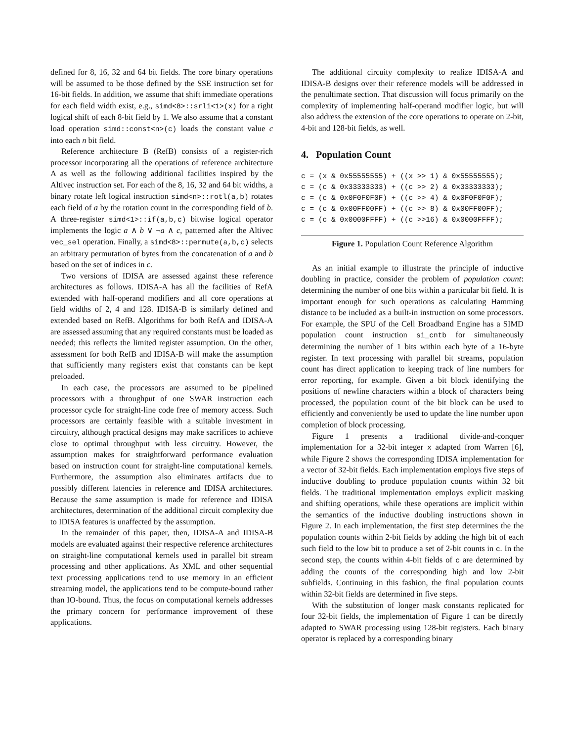defined for 8, 16, 32 and 64 bit fields. The core binary operations will be assumed to be those defined by the SSE instruction set for 16-bit fields. In addition, we assume that shift immediate operations for each field width exist, e.g., simd<8>::srli<1>(x) for a right logical shift of each 8-bit field by 1. We also assume that a constant load operation simd::const<n>(c) loads the constant value c into each n bit field.
Reference architecture B (RefB) consists of a register-rich processor incorporating all the operations of reference architecture A as well as the following additional facilities inspired by the Altivec instruction set. For each of the 8, 16, 32 and 64 bit widths, a binary rotate left logical instruction simd<n>::rotl(a,b) rotates each field of a by the rotation count in the corresponding field of b. A three-register simd<1>::if(a,b,c) bitwise logical operator implements the logic a ∧ b ∨ ¬a ∧ c, patterned after the Altivec vec_sel operation. Finally, a simd<8>::permute(a,b,c) selects an arbitrary permutation of bytes from the concatenation of a and b based on the set of indices in c.
Two versions of IDISA are assessed against these reference architectures as follows. IDISA-A has all the facilities of RefA extended with half-operand modifiers and all core operations at field widths of 2, 4 and 128. IDISA-B is similarly defined and extended based on RefB. Algorithms for both RefA and IDISA-A are assessed assuming that any required constants must be loaded as needed; this reflects the limited register assumption. On the other, assessment for both RefB and IDISA-B will make the assumption that sufficiently many registers exist that constants can be kept preloaded.
In each case, the processors are assumed to be pipelined processors with a throughput of one SWAR instruction each processor cycle for straight-line code free of memory access. Such processors are certainly feasible with a suitable investment in circuitry, although practical designs may make sacrifices to achieve close to optimal throughput with less circuitry. However, the assumption makes for straightforward performance evaluation based on instruction count for straight-line computational kernels. Furthermore, the assumption also eliminates artifacts due to possibly different latencies in reference and IDISA architectures. Because the same assumption is made for reference and IDISA architectures, determination of the additional circuit complexity due to IDISA features is unaffected by the assumption.
In the remainder of this paper, then, IDISA-A and IDISA-B models are evaluated against their respective reference architectures on straight-line computational kernels used in parallel bit stream processing and other applications. As XML and other sequential text processing applications tend to use memory in an efficient streaming model, the applications tend to be compute-bound rather than IO-bound. Thus, the focus on computational kernels addresses the primary concern for performance improvement of these applications.
The additional circuity complexity to realize IDISA-A and IDISA-B designs over their reference models will be addressed in the penultimate section. That discussion will focus primarily on the complexity of implementing half-operand modifier logic, but will also address the extension of the core operations to operate on 2-bit, 4-bit and 128-bit fields, as well.
4. Population Count
c = (x & 0x55555555) + ((x >> 1) & 0x55555555);
c = (c & 0x33333333) + ((c >> 2) & 0x33333333);
c = (c & 0x0F0F0F0F) + ((c >> 4) & 0x0F0F0F0F);
c = (c & 0x00FF00FF) + ((c >> 8) & 0x00FF00FF);
c = (c & 0x0000FFFF) + ((c >>16) & 0x0000FFFF);
Figure 1. Population Count Reference Algorithm
As an initial example to illustrate the principle of inductive doubling in practice, consider the problem of population count: determining the number of one bits within a particular bit field. It is important enough for such operations as calculating Hamming distance to be included as a built-in instruction on some processors. For example, the SPU of the Cell Broadband Engine has a SIMD population count instruction si_cntb for simultaneously determining the number of 1 bits within each byte of a 16-byte register. In text processing with parallel bit streams, population count has direct application to keeping track of line numbers for error reporting, for example. Given a bit block identifying the positions of newline characters within a block of characters being processed, the population count of the bit block can be used to efficiently and conveniently be used to update the line number upon completion of block processing.
Figure 1 presents a traditional divide-and-conquer implementation for a 32-bit integer x adapted from Warren [6], while Figure 2 shows the corresponding IDISA implementation for a vector of 32-bit fields. Each implementation employs five steps of inductive doubling to produce population counts within 32 bit fields. The traditional implementation employs explicit masking and shifting operations, while these operations are implicit within the semantics of the inductive doubling instructions shown in Figure 2. In each implementation, the first step determines the the population counts within 2-bit fields by adding the high bit of each such field to the low bit to produce a set of 2-bit counts in c. In the second step, the counts within 4-bit fields of c are determined by adding the counts of the corresponding high and low 2-bit subfields. Continuing in this fashion, the final population counts within 32-bit fields are determined in five steps.
With the substitution of longer mask constants replicated for four 32-bit fields, the implementation of Figure 1 can be directly adapted to SWAR processing using 128-bit registers. Each binary operator is replaced by a corresponding binary